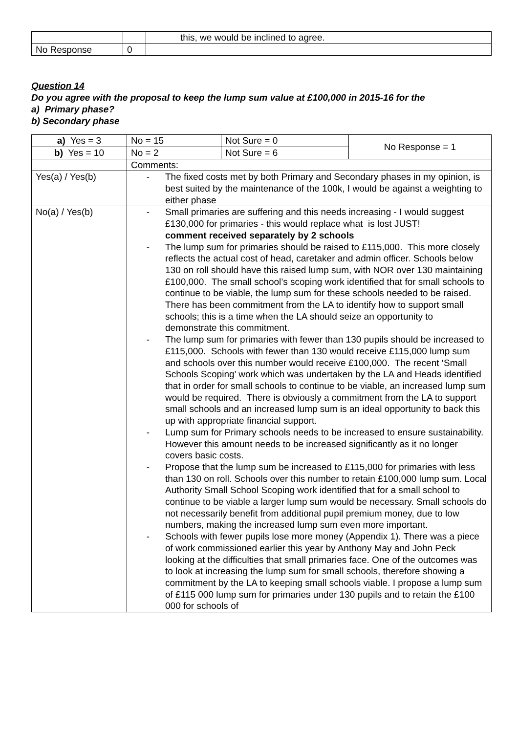| | | this, we would be inclined to agree. |
| No Response | 0 | |
Question 14
Do you agree with the proposal to keep the lump sum value at £100,000 in 2015-16 for the
a) Primary phase?
b) Secondary phase
| a) Yes = 3 | No = 15 | Not Sure = 0 | No Response = 1 |
| b) Yes = 10 | No = 2 | Not Sure = 6 | |
| | Comments: | | |
| Yes(a) / Yes(b) | - The fixed costs met by both Primary and Secondary phases in my opinion, is best suited by the maintenance of the 100k, I would be against a weighting to either phase | | |
| No(a) / Yes(b) | - Small primaries are suffering and this needs increasing - I would suggest £130,000 for primaries - this would replace what is lost JUST! comment received separately by 2 schools - The lump sum for primaries should be raised to £115,000. This more closely reflects the actual cost of head, caretaker and admin officer. Schools below 130 on roll should have this raised lump sum, with NOR over 130 maintaining £100,000. The small school’s scoping work identified that for small schools to continue to be viable, the lump sum for these schools needed to be raised. There has been commitment from the LA to identify how to support small schools; this is a time when the LA should seize an opportunity to demonstrate this commitment. - The lump sum for primaries with fewer than 130 pupils should be increased to £115,000. Schools with fewer than 130 would receive £115,000 lump sum and schools over this number would receive £100,000. The recent ‘Small Schools Scoping’ work which was undertaken by the LA and Heads identified that in order for small schools to continue to be viable, an increased lump sum would be required. There is obviously a commitment from the LA to support small schools and an increased lump sum is an ideal opportunity to back this up with appropriate financial support. - Lump sum for Primary schools needs to be increased to ensure sustainability. However this amount needs to be increased significantly as it no longer covers basic costs. - Propose that the lump sum be increased to £115,000 for primaries with less than 130 on roll. Schools over this number to retain £100,000 lump sum. Local Authority Small School Scoping work identified that for a small school to continue to be viable a larger lump sum would be necessary. Small schools do not necessarily benefit from additional pupil premium money, due to low numbers, making the increased lump sum even more important. - Schools with fewer pupils lose more money (Appendix 1). There was a piece of work commissioned earlier this year by Anthony May and John Peck looking at the difficulties that small primaries face. One of the outcomes was to look at increasing the lump sum for small schools, therefore showing a commitment by the LA to keeping small schools viable. I propose a lump sum of £115 000 lump sum for primaries under 130 pupils and to retain the £100 000 for schools of | | |